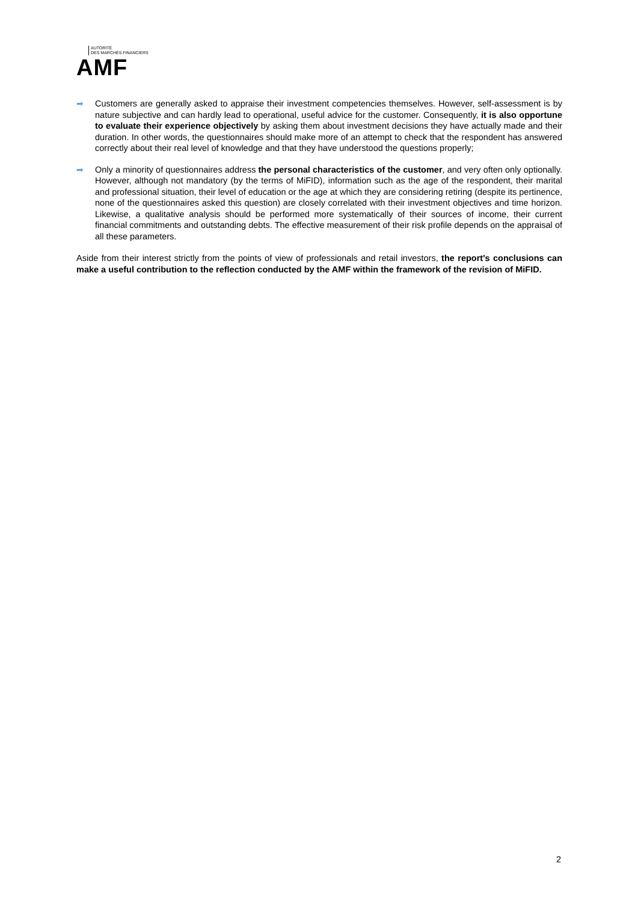AUTORITÉ
DES MARCHÉS FINANCIERS
AMF
➡ Customers are generally asked to appraise their investment competencies themselves. However, self-assessment is by nature subjective and can hardly lead to operational, useful advice for the customer. Consequently, it is also opportune to evaluate their experience objectively by asking them about investment decisions they have actually made and their duration. In other words, the questionnaires should make more of an attempt to check that the respondent has answered correctly about their real level of knowledge and that they have understood the questions properly;
➡ Only a minority of questionnaires address the personal characteristics of the customer, and very often only optionally. However, although not mandatory (by the terms of MiFID), information such as the age of the respondent, their marital and professional situation, their level of education or the age at which they are considering retiring (despite its pertinence, none of the questionnaires asked this question) are closely correlated with their investment objectives and time horizon. Likewise, a qualitative analysis should be performed more systematically of their sources of income, their current financial commitments and outstanding debts. The effective measurement of their risk profile depends on the appraisal of all these parameters.
Aside from their interest strictly from the points of view of professionals and retail investors, the report's conclusions can make a useful contribution to the reflection conducted by the AMF within the framework of the revision of MiFID.
2